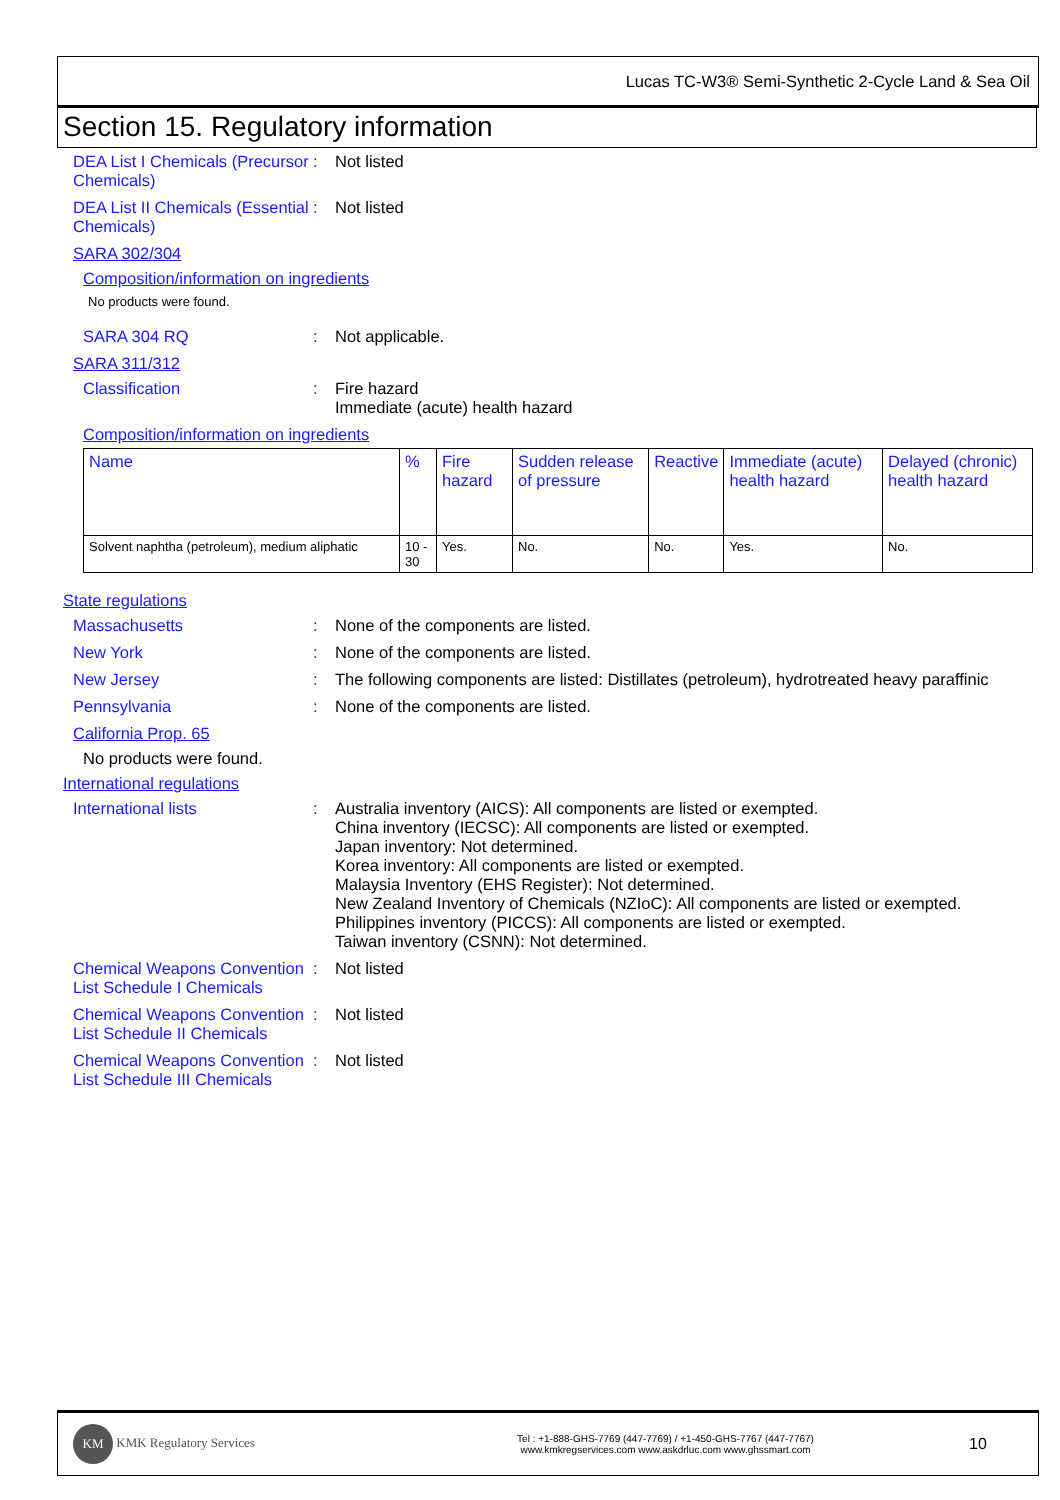Lucas TC-W3® Semi-Synthetic 2-Cycle Land & Sea Oil
Section 15. Regulatory information
DEA List I Chemicals (Precursor Chemicals)
: Not listed
DEA List II Chemicals (Essential Chemicals)
: Not listed
SARA 302/304
Composition/information on ingredients
No products were found.
SARA 304 RQ : Not applicable.
SARA 311/312
Classification : Fire hazard
Immediate (acute) health hazard
Composition/information on ingredients
| Name | % | Fire hazard | Sudden release of pressure | Reactive | Immediate (acute) health hazard | Delayed (chronic) health hazard |
| --- | --- | --- | --- | --- | --- | --- |
| Solvent naphtha (petroleum), medium aliphatic | 10 - 30 | Yes. | No. | No. | Yes. | No. |
State regulations
Massachusetts : None of the components are listed.
New York : None of the components are listed.
New Jersey : The following components are listed: Distillates (petroleum), hydrotreated heavy paraffinic
Pennsylvania : None of the components are listed.
California Prop. 65
No products were found.
International regulations
International lists : Australia inventory (AICS): All components are listed or exempted.
China inventory (IECSC): All components are listed or exempted.
Japan inventory: Not determined.
Korea inventory: All components are listed or exempted.
Malaysia Inventory (EHS Register): Not determined.
New Zealand Inventory of Chemicals (NZIoC): All components are listed or exempted.
Philippines inventory (PICCS): All components are listed or exempted.
Taiwan inventory (CSNN): Not determined.
Chemical Weapons Convention List Schedule I Chemicals
: Not listed
Chemical Weapons Convention List Schedule II Chemicals
: Not listed
Chemical Weapons Convention List Schedule III Chemicals
: Not listed
KM KMK Regulatory Services
Tel : +1-888-GHS-7769 (447-7769) / +1-450-GHS-7767 (447-7767)
www.kmkregservices.com www.askdrluc.com www.ghssmart.com
10